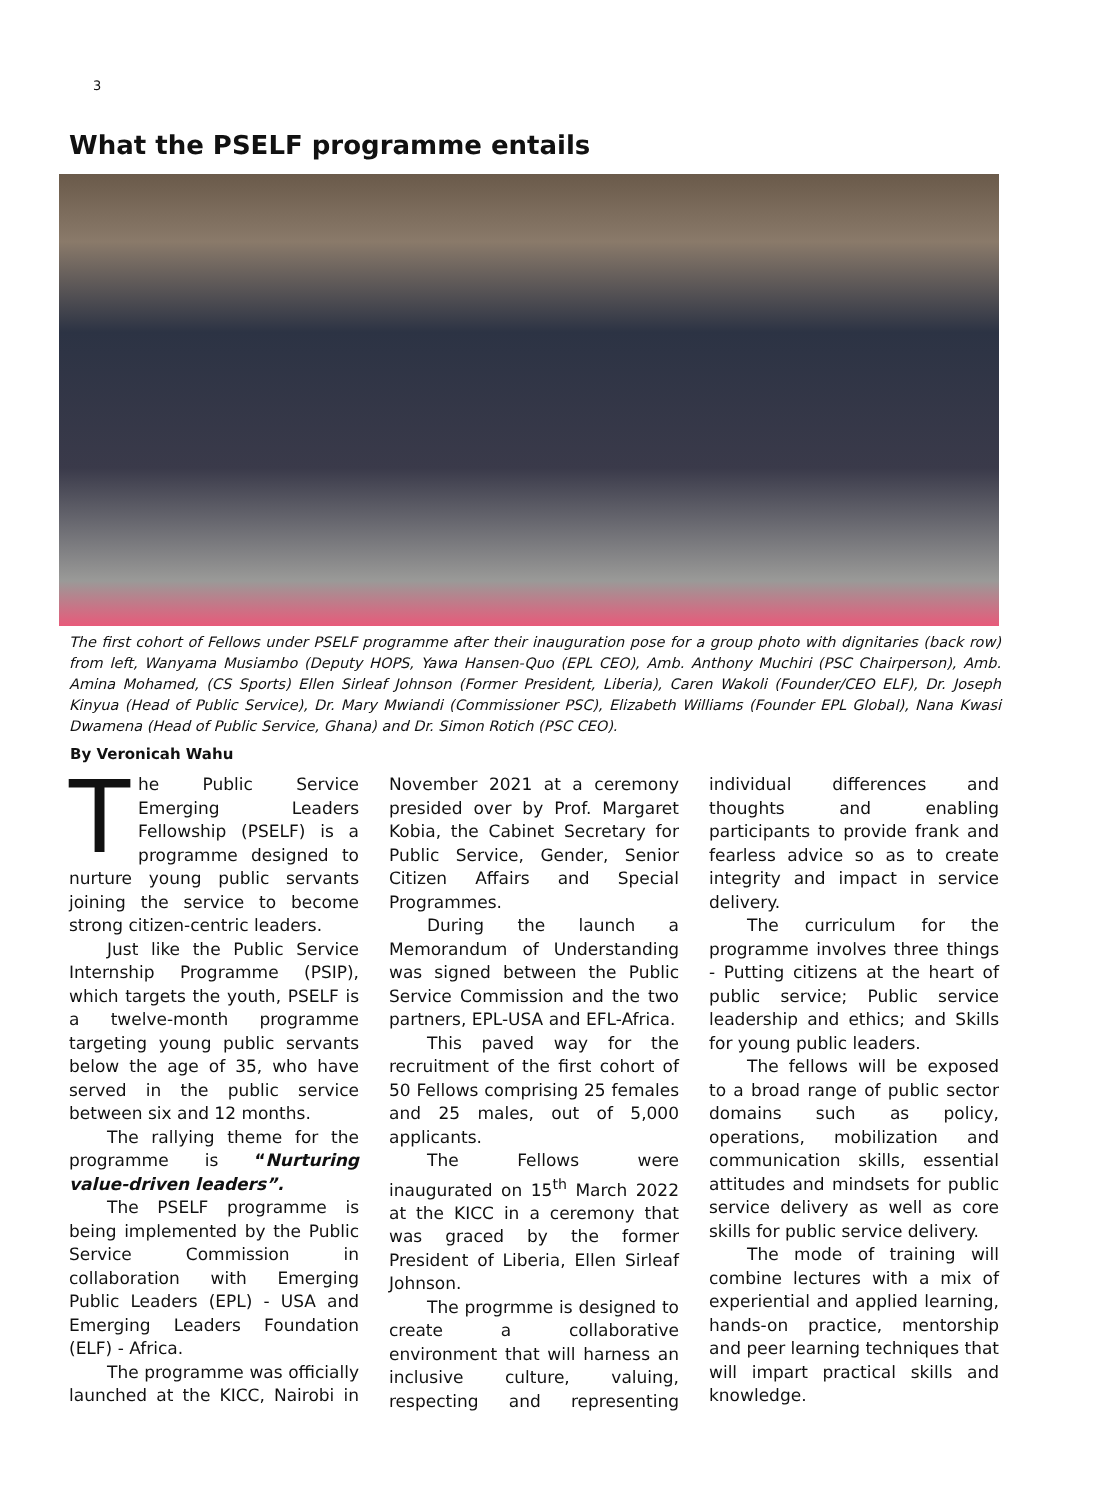3
What the PSELF programme entails
The first cohort of Fellows under PSELF programme after their inauguration pose for a group photo with dignitaries (back row) from left, Wanyama Musiambo (Deputy HOPS, Yawa Hansen-Quo (EPL CEO), Amb. Anthony Muchiri (PSC Chairperson), Amb. Amina Mohamed, (CS Sports) Ellen Sirleaf Johnson (Former President, Liberia), Caren Wakoli (Founder/CEO ELF), Dr. Joseph Kinyua (Head of Public Service), Dr. Mary Mwiandi (Commissioner PSC), Elizabeth Williams (Founder EPL Global), Nana Kwasi Dwamena (Head of Public Service, Ghana) and Dr. Simon Rotich (PSC CEO).
By Veronicah Wahu
The Public Service Emerging Leaders Fellowship (PSELF) is a programme designed to nurture young public servants joining the service to become strong citizen-centric leaders.
Just like the Public Service Internship Programme (PSIP), which targets the youth, PSELF is a twelve-month programme targeting young public servants below the age of 35, who have served in the public service between six and 12 months.
The rallying theme for the programme is “Nurturing value-driven leaders”.
The PSELF programme is being implemented by the Public Service Commission in collaboration with Emerging Public Leaders (EPL) - USA and Emerging Leaders Foundation (ELF) - Africa.
The programme was officially launched at the KICC, Nairobi in November 2021 at a ceremony presided over by Prof. Margaret Kobia, the Cabinet Secretary for Public Service, Gender, Senior Citizen Affairs and Special Programmes.
During the launch a Memorandum of Understanding was signed between the Public Service Commission and the two partners, EPL-USA and EFL-Africa.
This paved way for the recruitment of the first cohort of 50 Fellows comprising 25 females and 25 males, out of 5,000 applicants.
The Fellows were inaugurated on 15<sup>th</sup> March 2022 at the KICC in a ceremony that was graced by the former President of Liberia, Ellen Sirleaf Johnson.
The progrmme is designed to create a collaborative environment that will harness an inclusive culture, valuing, respecting and representing individual differences and thoughts and enabling participants to provide frank and fearless advice so as to create integrity and impact in service delivery.
The curriculum for the programme involves three things - Putting citizens at the heart of public service; Public service leadership and ethics; and Skills for young public leaders.
The fellows will be exposed to a broad range of public sector domains such as policy, operations, mobilization and communication skills, essential attitudes and mindsets for public service delivery as well as core skills for public service delivery.
The mode of training will combine lectures with a mix of experiential and applied learning, hands-on practice, mentorship and peer learning techniques that will impart practical skills and knowledge.